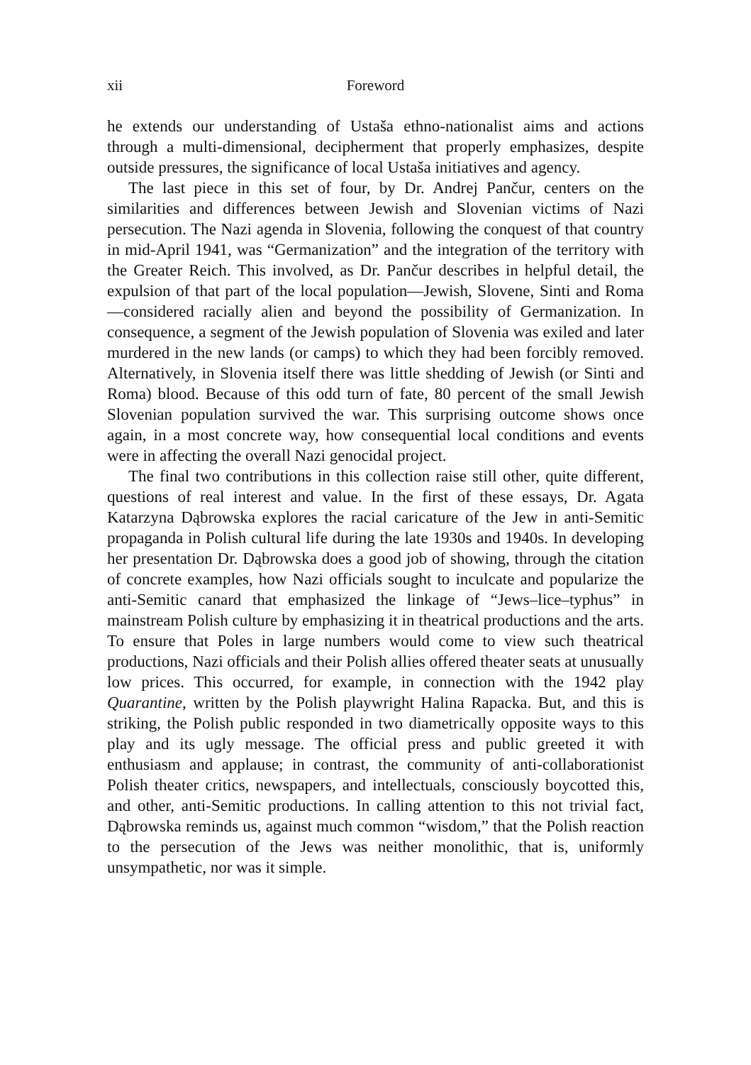xii Foreword
he extends our understanding of Ustaša ethno-nationalist aims and actions through a multi-dimensional, decipherment that properly emphasizes, despite outside pressures, the significance of local Ustaša initiatives and agency.
The last piece in this set of four, by Dr. Andrej Pančur, centers on the similarities and differences between Jewish and Slovenian victims of Nazi persecution. The Nazi agenda in Slovenia, following the conquest of that country in mid-April 1941, was “Germanization” and the integration of the territory with the Greater Reich. This involved, as Dr. Pančur describes in helpful detail, the expulsion of that part of the local population—Jewish, Slovene, Sinti and Roma—considered racially alien and beyond the possibility of Germanization. In consequence, a segment of the Jewish population of Slovenia was exiled and later murdered in the new lands (or camps) to which they had been forcibly removed. Alternatively, in Slovenia itself there was little shedding of Jewish (or Sinti and Roma) blood. Because of this odd turn of fate, 80 percent of the small Jewish Slovenian population survived the war. This surprising outcome shows once again, in a most concrete way, how consequential local conditions and events were in affecting the overall Nazi genocidal project.
The final two contributions in this collection raise still other, quite different, questions of real interest and value. In the first of these essays, Dr. Agata Katarzyna Dąbrowska explores the racial caricature of the Jew in anti-Semitic propaganda in Polish cultural life during the late 1930s and 1940s. In developing her presentation Dr. Dąbrowska does a good job of showing, through the citation of concrete examples, how Nazi officials sought to inculcate and popularize the anti-Semitic canard that emphasized the linkage of “Jews–lice–typhus” in mainstream Polish culture by emphasizing it in theatrical productions and the arts. To ensure that Poles in large numbers would come to view such theatrical productions, Nazi officials and their Polish allies offered theater seats at unusually low prices. This occurred, for example, in connection with the 1942 play Quarantine, written by the Polish playwright Halina Rapacka. But, and this is striking, the Polish public responded in two diametrically opposite ways to this play and its ugly message. The official press and public greeted it with enthusiasm and applause; in contrast, the community of anti-collaborationist Polish theater critics, newspapers, and intellectuals, consciously boycotted this, and other, anti-Semitic productions. In calling attention to this not trivial fact, Dąbrowska reminds us, against much common “wisdom,” that the Polish reaction to the persecution of the Jews was neither monolithic, that is, uniformly unsympathetic, nor was it simple.